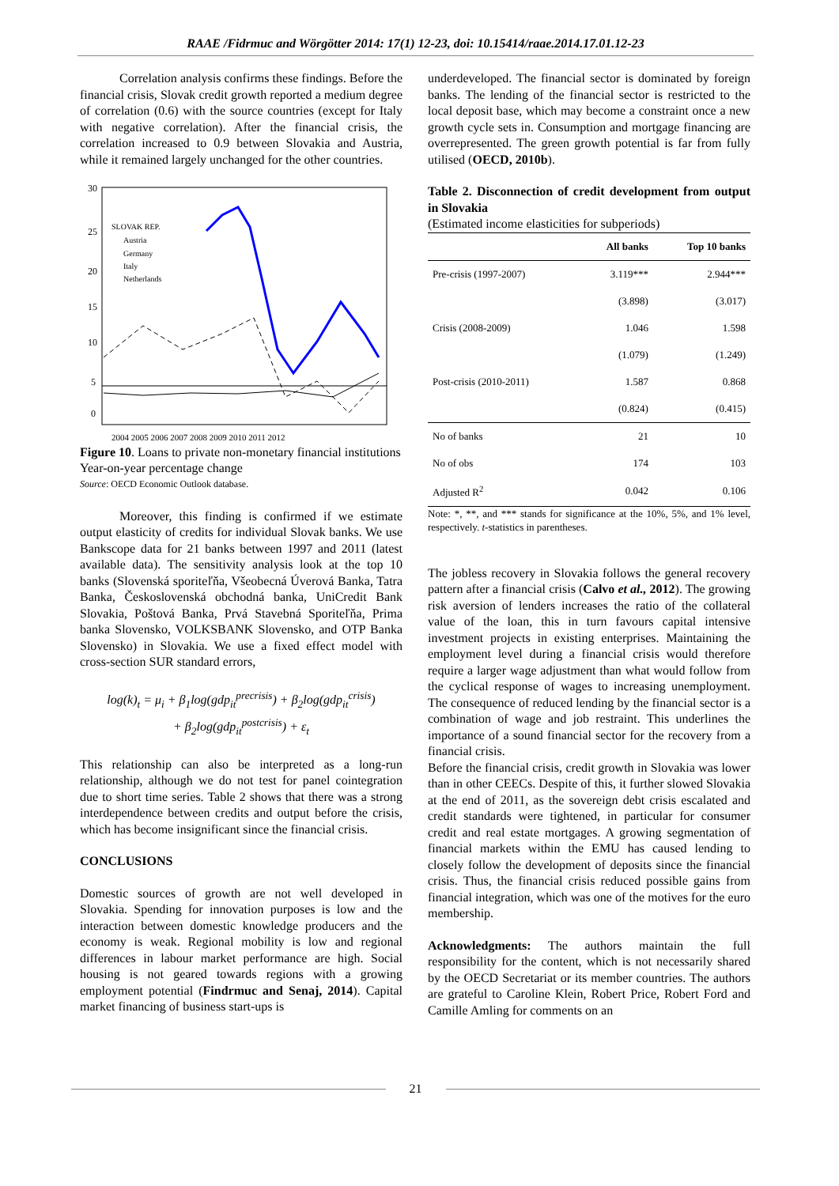RAAE /Fidrmuc and Wörgötter 2014: 17(1) 12-23, doi: 10.15414/raae.2014.17.01.12-23
Correlation analysis confirms these findings. Before the financial crisis, Slovak credit growth reported a medium degree of correlation (0.6) with the source countries (except for Italy with negative correlation). After the financial crisis, the correlation increased to 0.9 between Slovakia and Austria, while it remained largely unchanged for the other countries.
30
25
20
15
10
5
0
SLOVAK REP.
Austria
Germany
Italy
Netherlands
2004 2005 2006 2007 2008 2009 2010 2011 2012
Figure 10. Loans to private non-monetary financial institutions
Year-on-year percentage change
Source: OECD Economic Outlook database.
Moreover, this finding is confirmed if we estimate output elasticity of credits for individual Slovak banks. We use Bankscope data for 21 banks between 1997 and 2011 (latest available data). The sensitivity analysis look at the top 10 banks (Slovenská sporiteľňa, Všeobecná Úverová Banka, Tatra Banka, Československá obchodná banka, UniCredit Bank Slovakia, Poštová Banka, Prvá Stavebná Sporiteľňa, Prima banka Slovensko, VOLKSBANK Slovensko, and OTP Banka Slovensko) in Slovakia. We use a fixed effect model with cross-section SUR standard errors,
log(k)<sub>t</sub> = μ<sub>i</sub> + β<sub>1</sub>log(gdp<sub>it</sub><sup>precrisis</sup>) + β<sub>2</sub>log(gdp<sub>it</sub><sup>crisis</sup>)
+ β<sub>2</sub>log(gdp<sub>it</sub><sup>postcrisis</sup>) + ε<sub>t</sub>
This relationship can also be interpreted as a long-run relationship, although we do not test for panel cointegration due to short time series. Table 2 shows that there was a strong interdependence between credits and output before the crisis, which has become insignificant since the financial crisis.
CONCLUSIONS
Domestic sources of growth are not well developed in Slovakia. Spending for innovation purposes is low and the interaction between domestic knowledge producers and the economy is weak. Regional mobility is low and regional differences in labour market performance are high. Social housing is not geared towards regions with a growing employment potential (Findrmuc and Senaj, 2014). Capital market financing of business start-ups is
underdeveloped. The financial sector is dominated by foreign banks. The lending of the financial sector is restricted to the local deposit base, which may become a constraint once a new growth cycle sets in. Consumption and mortgage financing are overrepresented. The green growth potential is far from fully utilised (OECD, 2010b).
Table 2. Disconnection of credit development from output in Slovakia
(Estimated income elasticities for subperiods)
| | All banks | Top 10 banks |
| --- | --- | --- |
| Pre-crisis (1997-2007) | 3.119*** | 2.944*** |
| | (3.898) | (3.017) |
| Crisis (2008-2009) | 1.046 | 1.598 |
| | (1.079) | (1.249) |
| Post-crisis (2010-2011) | 1.587 | 0.868 |
| | (0.824) | (0.415) |
| No of banks | 21 | 10 |
| No of obs | 174 | 103 |
| Adjusted R<sup>2</sup> | 0.042 | 0.106 |
Note: *, **, and *** stands for significance at the 10%, 5%, and 1% level, respectively. t-statistics in parentheses.
The jobless recovery in Slovakia follows the general recovery pattern after a financial crisis (Calvo et al., 2012). The growing risk aversion of lenders increases the ratio of the collateral value of the loan, this in turn favours capital intensive investment projects in existing enterprises. Maintaining the employment level during a financial crisis would therefore require a larger wage adjustment than what would follow from the cyclical response of wages to increasing unemployment. The consequence of reduced lending by the financial sector is a combination of wage and job restraint. This underlines the importance of a sound financial sector for the recovery from a financial crisis.
Before the financial crisis, credit growth in Slovakia was lower than in other CEECs. Despite of this, it further slowed Slovakia at the end of 2011, as the sovereign debt crisis escalated and credit standards were tightened, in particular for consumer credit and real estate mortgages. A growing segmentation of financial markets within the EMU has caused lending to closely follow the development of deposits since the financial crisis. Thus, the financial crisis reduced possible gains from financial integration, which was one of the motives for the euro membership.
Acknowledgments: The authors maintain the full responsibility for the content, which is not necessarily shared by the OECD Secretariat or its member countries. The authors are grateful to Caroline Klein, Robert Price, Robert Ford and Camille Amling for comments on an
21